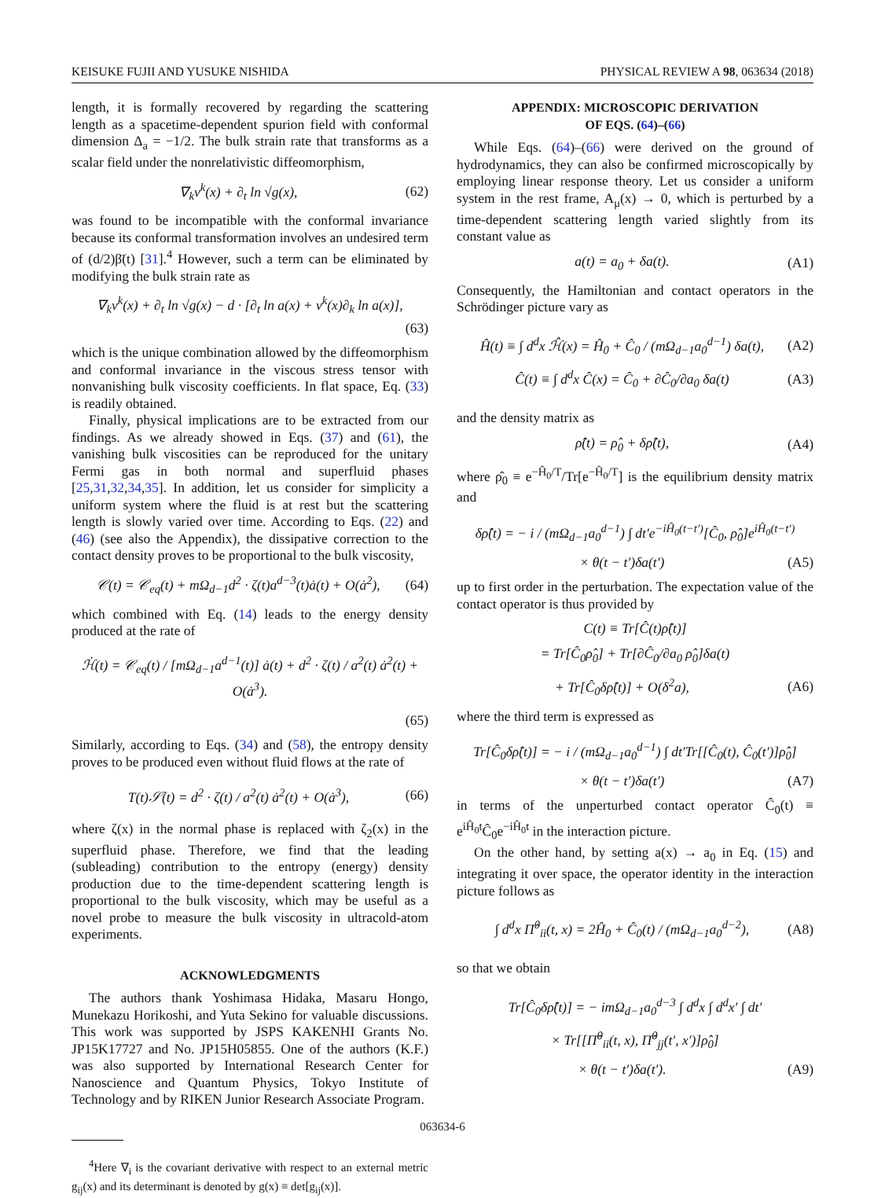KEISUKE FUJII AND YUSUKE NISHIDA PHYSICAL REVIEW A 98, 063634 (2018)
length, it is formally recovered by regarding the scattering length as a spacetime-dependent spurion field with conformal dimension Δ<sub>a</sub> = −1/2. The bulk strain rate that transforms as a scalar field under the nonrelativistic diffeomorphism,
∇<sub>k</sub>v<sup>k</sup>(x) + ∂<sub>t</sub> ln √g(x), (62)
was found to be incompatible with the conformal invariance because its conformal transformation involves an undesired term of (d/2)β̈(t) [31].<sup>4</sup> However, such a term can be eliminated by modifying the bulk strain rate as
∇<sub>k</sub>v<sup>k</sup>(x) + ∂<sub>t</sub> ln √g(x) − d · [∂<sub>t</sub> ln a(x) + v<sup>k</sup>(x)∂<sub>k</sub> ln a(x)],
(63)
which is the unique combination allowed by the diffeomorphism and conformal invariance in the viscous stress tensor with nonvanishing bulk viscosity coefficients. In flat space, Eq. (33) is readily obtained.
Finally, physical implications are to be extracted from our findings. As we already showed in Eqs. (37) and (61), the vanishing bulk viscosities can be reproduced for the unitary Fermi gas in both normal and superfluid phases [25,31,32,34,35]. In addition, let us consider for simplicity a uniform system where the fluid is at rest but the scattering length is slowly varied over time. According to Eqs. (22) and (46) (see also the Appendix), the dissipative correction to the contact density proves to be proportional to the bulk viscosity,
𝒞(t) = 𝒞<sub>eq</sub>(t) + mΩ<sub>d−1</sub>d<sup>2</sup> · ζ(t)a<sup>d−3</sup>(t)ȧ(t) + O(ȧ<sup>2</sup>), (64)
which combined with Eq. (14) leads to the energy density produced at the rate of
ℋ̇(t) = 𝒞<sub>eq</sub>(t) / [mΩ<sub>d−1</sub>a<sup>d−1</sup>(t)] ȧ(t) + d<sup>2</sup> · ζ(t) / a<sup>2</sup>(t) ȧ<sup>2</sup>(t) + O(ȧ<sup>3</sup>).
(65)
Similarly, according to Eqs. (34) and (58), the entropy density proves to be produced even without fluid flows at the rate of
T(t)𝒮̇(t) = d<sup>2</sup> · ζ(t) / a<sup>2</sup>(t) ȧ<sup>2</sup>(t) + O(ȧ<sup>3</sup>), (66)
where ζ(x) in the normal phase is replaced with ζ<sub>2</sub>(x) in the superfluid phase. Therefore, we find that the leading (subleading) contribution to the entropy (energy) density production due to the time-dependent scattering length is proportional to the bulk viscosity, which may be useful as a novel probe to measure the bulk viscosity in ultracold-atom experiments.
ACKNOWLEDGMENTS
The authors thank Yoshimasa Hidaka, Masaru Hongo, Munekazu Horikoshi, and Yuta Sekino for valuable discussions. This work was supported by JSPS KAKENHI Grants No. JP15K17727 and No. JP15H05855. One of the authors (K.F.) was also supported by International Research Center for Nanoscience and Quantum Physics, Tokyo Institute of Technology and by RIKEN Junior Research Associate Program.
<sup>4</sup> Here ∇<sub>i</sub> is the covariant derivative with respect to an external metric g<sub>ij</sub>(x) and its determinant is denoted by g(x) ≡ det[g<sub>ij</sub>(x)].
APPENDIX: MICROSCOPIC DERIVATION
OF EQS. (64)–(66)
While Eqs. (64)–(66) were derived on the ground of hydrodynamics, they can also be confirmed microscopically by employing linear response theory. Let us consider a uniform system in the rest frame, A<sub>μ</sub>(x) → 0, which is perturbed by a time-dependent scattering length varied slightly from its constant value as
a(t) = a<sub>0</sub> + δa(t). (A1)
Consequently, the Hamiltonian and contact operators in the Schrödinger picture vary as
Ĥ(t) ≡ ∫ d<sup>d</sup>x ℋ̂(x) = Ĥ<sub>0</sub> + Ĉ<sub>0</sub> / (mΩ<sub>d−1</sub>a<sub>0</sub><sup>d−1</sup>) δa(t), (A2)
Ĉ(t) ≡ ∫ d<sup>d</sup>x Ĉ(x) = Ĉ<sub>0</sub> + ∂Ĉ<sub>0</sub>/∂a<sub>0</sub> δa(t) (A3)
and the density matrix as
ρ̂(t) = ρ̂<sub>0</sub> + δρ̂(t), (A4)
where ρ̂<sub>0</sub> ≡ e<sup>−Ĥ<sub>0</sub>/T</sup>/Tr[e<sup>−Ĥ<sub>0</sub>/T</sup>] is the equilibrium density matrix and
δρ̂(t) = − i / (mΩ<sub>d−1</sub>a<sub>0</sub><sup>d−1</sup>) ∫ dt′e<sup>−iĤ<sub>0</sub>(t−t′)</sup>[Ĉ<sub>0</sub>, ρ̂<sub>0</sub>]e<sup>iĤ<sub>0</sub>(t−t′)</sup>
× θ(t − t′)δa(t′) (A5)
up to first order in the perturbation. The expectation value of the contact operator is thus provided by
C(t) ≡ Tr[Ĉ(t)ρ̂(t)]
= Tr[Ĉ<sub>0</sub>ρ̂<sub>0</sub>] + Tr[∂Ĉ<sub>0</sub>/∂a<sub>0</sub> ρ̂<sub>0</sub>]δa(t)
+ Tr[Ĉ<sub>0</sub>δρ̂(t)] + O(δ<sup>2</sup>a), (A6)
where the third term is expressed as
Tr[Ĉ<sub>0</sub>δρ̂(t)] = − i / (mΩ<sub>d−1</sub>a<sub>0</sub><sup>d−1</sup>) ∫ dt′Tr[[Ĉ<sub>0</sub>(t), Ĉ<sub>0</sub>(t′)]ρ̂<sub>0</sub>]
× θ(t − t′)δa(t′) (A7)
in terms of the unperturbed contact operator Ĉ<sub>0</sub>(t) ≡ e<sup>iĤ<sub>0</sub>t</sup>Ĉ<sub>0</sub>e<sup>−iĤ<sub>0</sub>t</sup> in the interaction picture.
On the other hand, by setting a(x) → a<sub>0</sub> in Eq. (15) and integrating it over space, the operator identity in the interaction picture follows as
∫ d<sup>d</sup>x Π̂<sup>0</sup><sub>ii</sub>(t, x) = 2Ĥ<sub>0</sub> + Ĉ<sub>0</sub>(t) / (mΩ<sub>d−1</sub>a<sub>0</sub><sup>d−2</sup>), (A8)
so that we obtain
Tr[Ĉ<sub>0</sub>δρ̂(t)] = − imΩ<sub>d−1</sub>a<sub>0</sub><sup>d−3</sup> ∫ d<sup>d</sup>x ∫ d<sup>d</sup>x′ ∫ dt′
× Tr[[Π̂<sup>0</sup><sub>ii</sub>(t, x), Π̂<sup>0</sup><sub>jj</sub>(t′, x′)]ρ̂<sub>0</sub>]
× θ(t − t′)δa(t′). (A9)
063634-6